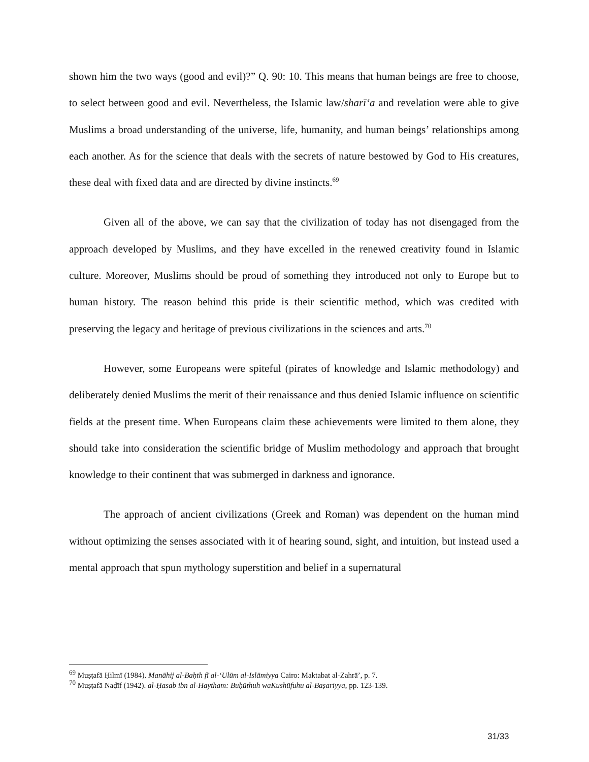shown him the two ways (good and evil)?” Q. 90: 10. This means that human beings are free to choose, to select between good and evil. Nevertheless, the Islamic law/sharīʻa and revelation were able to give Muslims a broad understanding of the universe, life, humanity, and human beings’ relationships among each another. As for the science that deals with the secrets of nature bestowed by God to His creatures, these deal with fixed data and are directed by divine instincts.<sup>69</sup>
Given all of the above, we can say that the civilization of today has not disengaged from the approach developed by Muslims, and they have excelled in the renewed creativity found in Islamic culture. Moreover, Muslims should be proud of something they introduced not only to Europe but to human history. The reason behind this pride is their scientific method, which was credited with preserving the legacy and heritage of previous civilizations in the sciences and arts.<sup>70</sup>
However, some Europeans were spiteful (pirates of knowledge and Islamic methodology) and deliberately denied Muslims the merit of their renaissance and thus denied Islamic influence on scientific fields at the present time. When Europeans claim these achievements were limited to them alone, they should take into consideration the scientific bridge of Muslim methodology and approach that brought knowledge to their continent that was submerged in darkness and ignorance.
The approach of ancient civilizations (Greek and Roman) was dependent on the human mind without optimizing the senses associated with it of hearing sound, sight, and intuition, but instead used a mental approach that spun mythology superstition and belief in a supernatural
<sup>69</sup> Muṣṭafā Ḥilmī (1984). Manāhij al-Baḥth fī al-ʻUlūm al-Islāmiyya Cairo: Maktabat al-Zahrā’, p. 7.
<sup>70</sup> Muṣṭafā Naḍīf (1942). al-Ḥasab ibn al-Haytham: Buḥūthuh waKushūfuhu al-Baṣariyya, pp. 123-139.
31/33